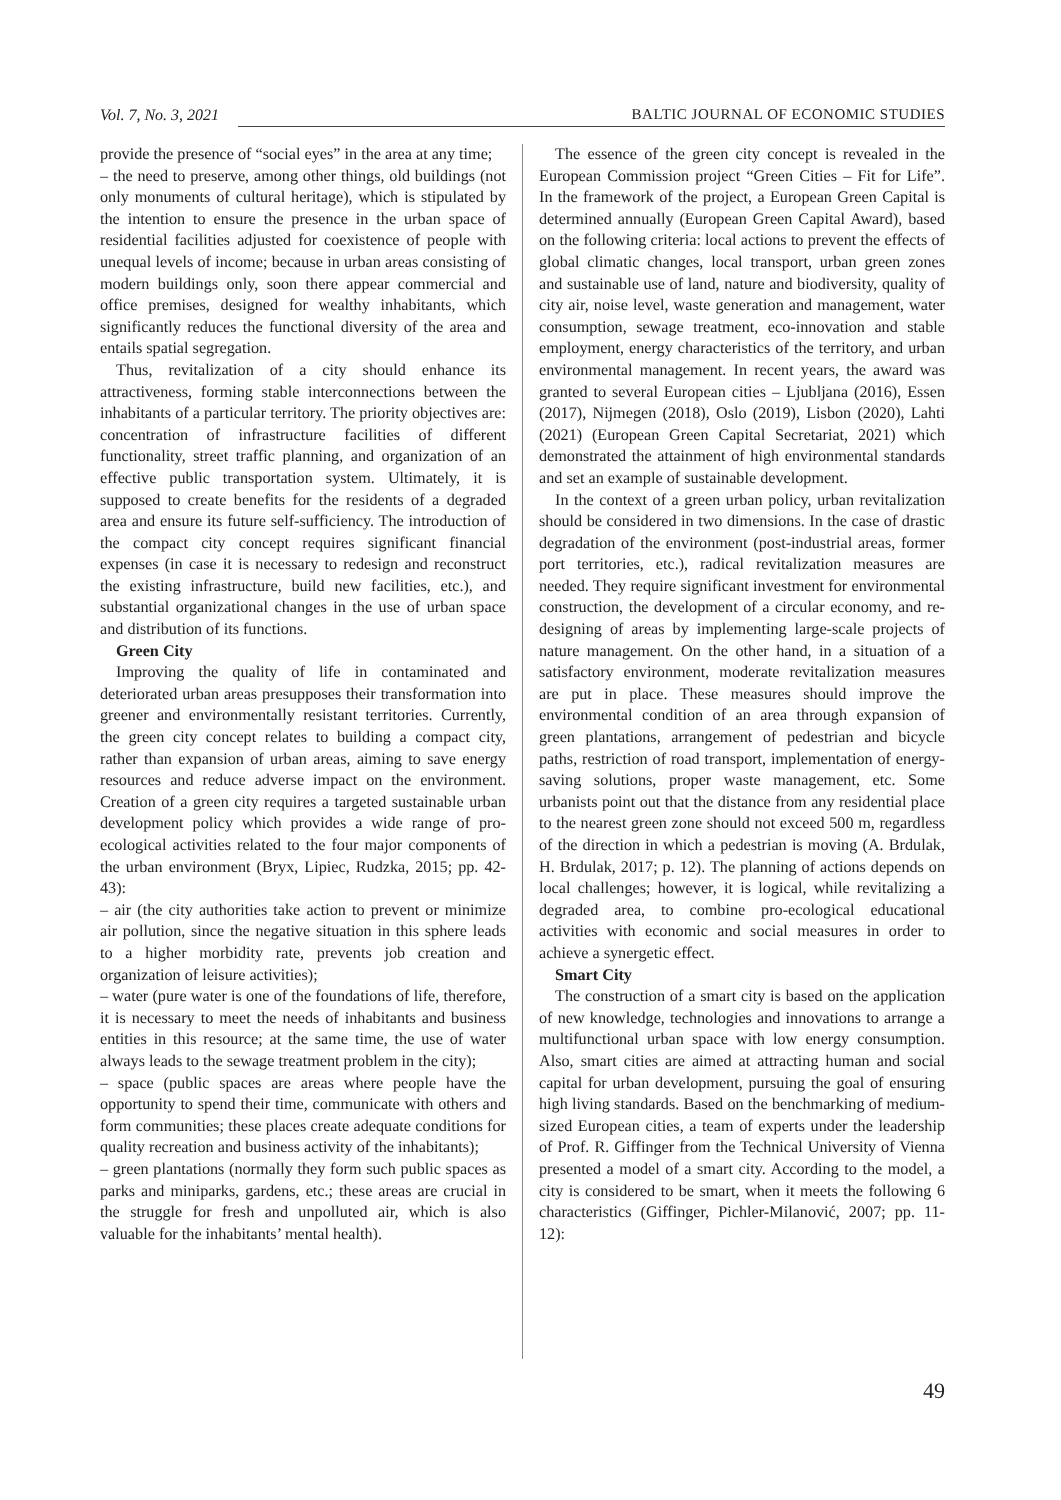Vol. 7, No. 3, 2021 BALTIC JOURNAL OF ECONOMIC STUDIES
provide the presence of “social eyes” in the area at any time;
– the need to preserve, among other things, old buildings (not only monuments of cultural heritage), which is stipulated by the intention to ensure the presence in the urban space of residential facilities adjusted for coexistence of people with unequal levels of income; because in urban areas consisting of modern buildings only, soon there appear commercial and office premises, designed for wealthy inhabitants, which significantly reduces the functional diversity of the area and entails spatial segregation.
Thus, revitalization of a city should enhance its attractiveness, forming stable interconnections between the inhabitants of a particular territory. The priority objectives are: concentration of infrastructure facilities of different functionality, street traffic planning, and organization of an effective public transportation system. Ultimately, it is supposed to create benefits for the residents of a degraded area and ensure its future self-sufficiency. The introduction of the compact city concept requires significant financial expenses (in case it is necessary to redesign and reconstruct the existing infrastructure, build new facilities, etc.), and substantial organizational changes in the use of urban space and distribution of its functions.
Green City
Improving the quality of life in contaminated and deteriorated urban areas presupposes their transformation into greener and environmentally resistant territories. Currently, the green city concept relates to building a compact city, rather than expansion of urban areas, aiming to save energy resources and reduce adverse impact on the environment. Creation of a green city requires a targeted sustainable urban development policy which provides a wide range of pro-ecological activities related to the four major components of the urban environment (Bryx, Lipiec, Rudzka, 2015; pp. 42-43):
– air (the city authorities take action to prevent or minimize air pollution, since the negative situation in this sphere leads to a higher morbidity rate, prevents job creation and organization of leisure activities);
– water (pure water is one of the foundations of life, therefore, it is necessary to meet the needs of inhabitants and business entities in this resource; at the same time, the use of water always leads to the sewage treatment problem in the city);
– space (public spaces are areas where people have the opportunity to spend their time, communicate with others and form communities; these places create adequate conditions for quality recreation and business activity of the inhabitants);
– green plantations (normally they form such public spaces as parks and miniparks, gardens, etc.; these areas are crucial in the struggle for fresh and unpolluted air, which is also valuable for the inhabitants’ mental health).
The essence of the green city concept is revealed in the European Commission project “Green Cities – Fit for Life”. In the framework of the project, a European Green Capital is determined annually (European Green Capital Award), based on the following criteria: local actions to prevent the effects of global climatic changes, local transport, urban green zones and sustainable use of land, nature and biodiversity, quality of city air, noise level, waste generation and management, water consumption, sewage treatment, eco-innovation and stable employment, energy characteristics of the territory, and urban environmental management. In recent years, the award was granted to several European cities – Ljubljana (2016), Essen (2017), Nijmegen (2018), Oslo (2019), Lisbon (2020), Lahti (2021) (European Green Capital Secretariat, 2021) which demonstrated the attainment of high environmental standards and set an example of sustainable development.
In the context of a green urban policy, urban revitalization should be considered in two dimensions. In the case of drastic degradation of the environment (post-industrial areas, former port territories, etc.), radical revitalization measures are needed. They require significant investment for environmental construction, the development of a circular economy, and re-designing of areas by implementing large-scale projects of nature management. On the other hand, in a situation of a satisfactory environment, moderate revitalization measures are put in place. These measures should improve the environmental condition of an area through expansion of green plantations, arrangement of pedestrian and bicycle paths, restriction of road transport, implementation of energy-saving solutions, proper waste management, etc. Some urbanists point out that the distance from any residential place to the nearest green zone should not exceed 500 m, regardless of the direction in which a pedestrian is moving (A. Brdulak, H. Brdulak, 2017; p. 12). The planning of actions depends on local challenges; however, it is logical, while revitalizing a degraded area, to combine pro-ecological educational activities with economic and social measures in order to achieve a synergetic effect.
Smart City
The construction of a smart city is based on the application of new knowledge, technologies and innovations to arrange a multifunctional urban space with low energy consumption. Also, smart cities are aimed at attracting human and social capital for urban development, pursuing the goal of ensuring high living standards. Based on the benchmarking of medium-sized European cities, a team of experts under the leadership of Prof. R. Giffinger from the Technical University of Vienna presented a model of a smart city. According to the model, a city is considered to be smart, when it meets the following 6 characteristics (Giffinger, Pichler-Milanović, 2007; pp. 11-12):
49